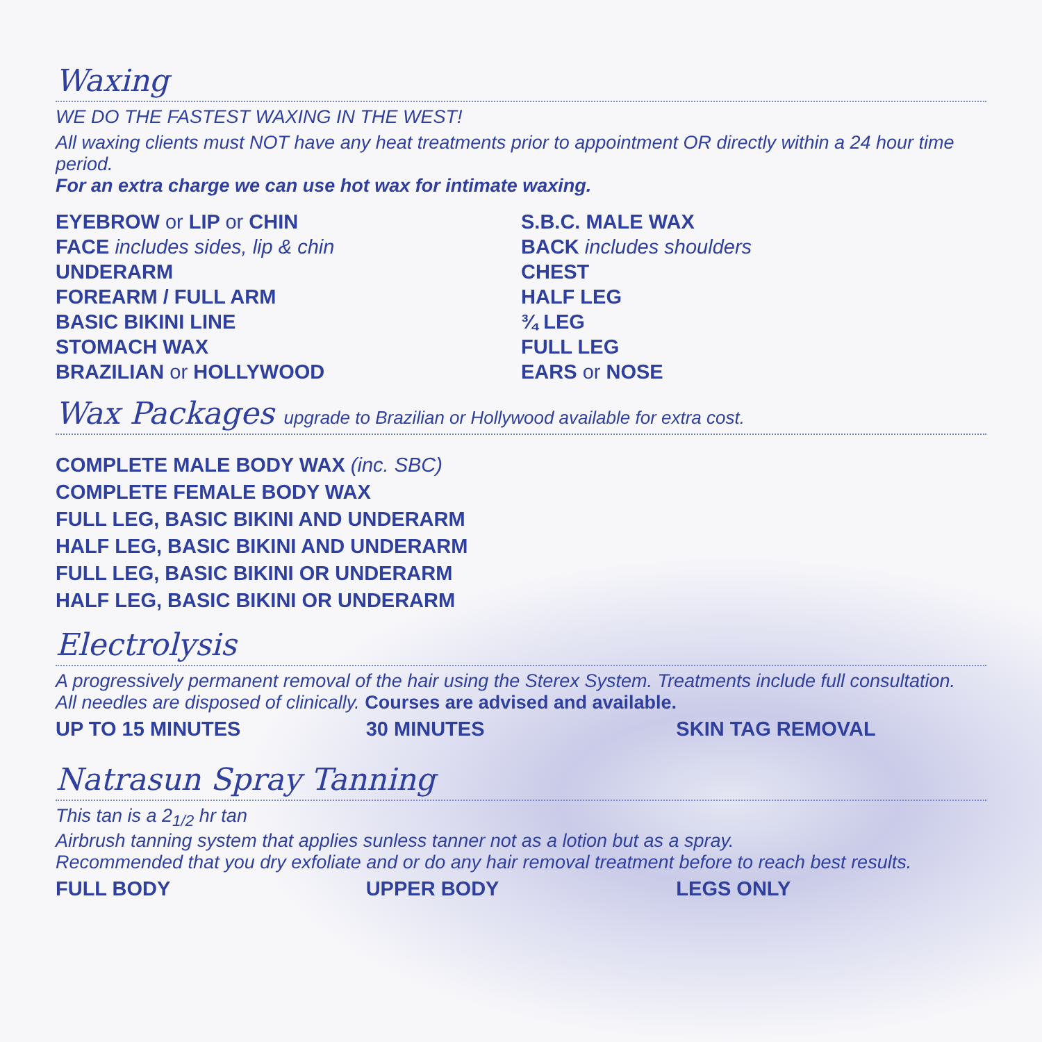Waxing
WE DO THE FASTEST WAXING IN THE WEST!
All waxing clients must NOT have any heat treatments prior to appointment OR directly within a 24 hour time period.
For an extra charge we can use hot wax for intimate waxing.
EYEBROW or LIP or CHIN
FACE includes sides, lip & chin
UNDERARM
FOREARM / FULL ARM
BASIC BIKINI LINE
STOMACH WAX
BRAZILIAN or HOLLYWOOD
S.B.C. MALE WAX
BACK includes shoulders
CHEST
HALF LEG
¾ LEG
FULL LEG
EARS or NOSE
Wax Packages upgrade to Brazilian or Hollywood available for extra cost.
COMPLETE MALE BODY WAX (inc. SBC)
COMPLETE FEMALE BODY WAX
FULL LEG, BASIC BIKINI AND UNDERARM
HALF LEG, BASIC BIKINI AND UNDERARM
FULL LEG, BASIC BIKINI OR UNDERARM
HALF LEG, BASIC BIKINI OR UNDERARM
Electrolysis
A progressively permanent removal of the hair using the Sterex System. Treatments include full consultation.
All needles are disposed of clinically. Courses are advised and available.
UP TO 15 MINUTES 30 MINUTES SKIN TAG REMOVAL
Natrasun Spray Tanning
This tan is a 2<sub>1/2</sub> hr tan
Airbrush tanning system that applies sunless tanner not as a lotion but as a spray.
Recommended that you dry exfoliate and or do any hair removal treatment before to reach best results.
FULL BODY UPPER BODY LEGS ONLY